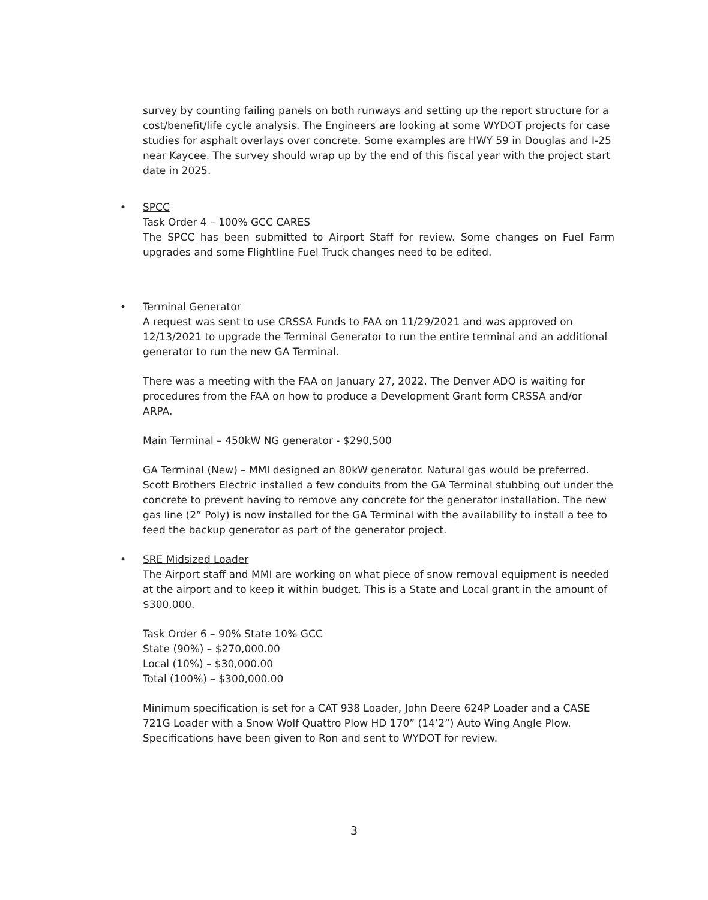survey by counting failing panels on both runways and setting up the report structure for a cost/benefit/life cycle analysis. The Engineers are looking at some WYDOT projects for case studies for asphalt overlays over concrete. Some examples are HWY 59 in Douglas and I-25 near Kaycee. The survey should wrap up by the end of this fiscal year with the project start date in 2025.
•
SPCC
Task Order 4 – 100% GCC CARES
The SPCC has been submitted to Airport Staff for review. Some changes on Fuel Farm upgrades and some Flightline Fuel Truck changes need to be edited.
•
Terminal Generator
A request was sent to use CRSSA Funds to FAA on 11/29/2021 and was approved on 12/13/2021 to upgrade the Terminal Generator to run the entire terminal and an additional generator to run the new GA Terminal.
There was a meeting with the FAA on January 27, 2022. The Denver ADO is waiting for procedures from the FAA on how to produce a Development Grant form CRSSA and/or ARPA.
Main Terminal – 450kW NG generator - $290,500
GA Terminal (New) – MMI designed an 80kW generator. Natural gas would be preferred. Scott Brothers Electric installed a few conduits from the GA Terminal stubbing out under the concrete to prevent having to remove any concrete for the generator installation. The new gas line (2” Poly) is now installed for the GA Terminal with the availability to install a tee to feed the backup generator as part of the generator project.
•
SRE Midsized Loader
The Airport staff and MMI are working on what piece of snow removal equipment is needed at the airport and to keep it within budget. This is a State and Local grant in the amount of $300,000.
Task Order 6 – 90% State 10% GCC
State (90%) – $270,000.00
Local (10%) – $30,000.00
Total (100%) – $300,000.00
Minimum specification is set for a CAT 938 Loader, John Deere 624P Loader and a CASE 721G Loader with a Snow Wolf Quattro Plow HD 170” (14’2”) Auto Wing Angle Plow. Specifications have been given to Ron and sent to WYDOT for review.
3